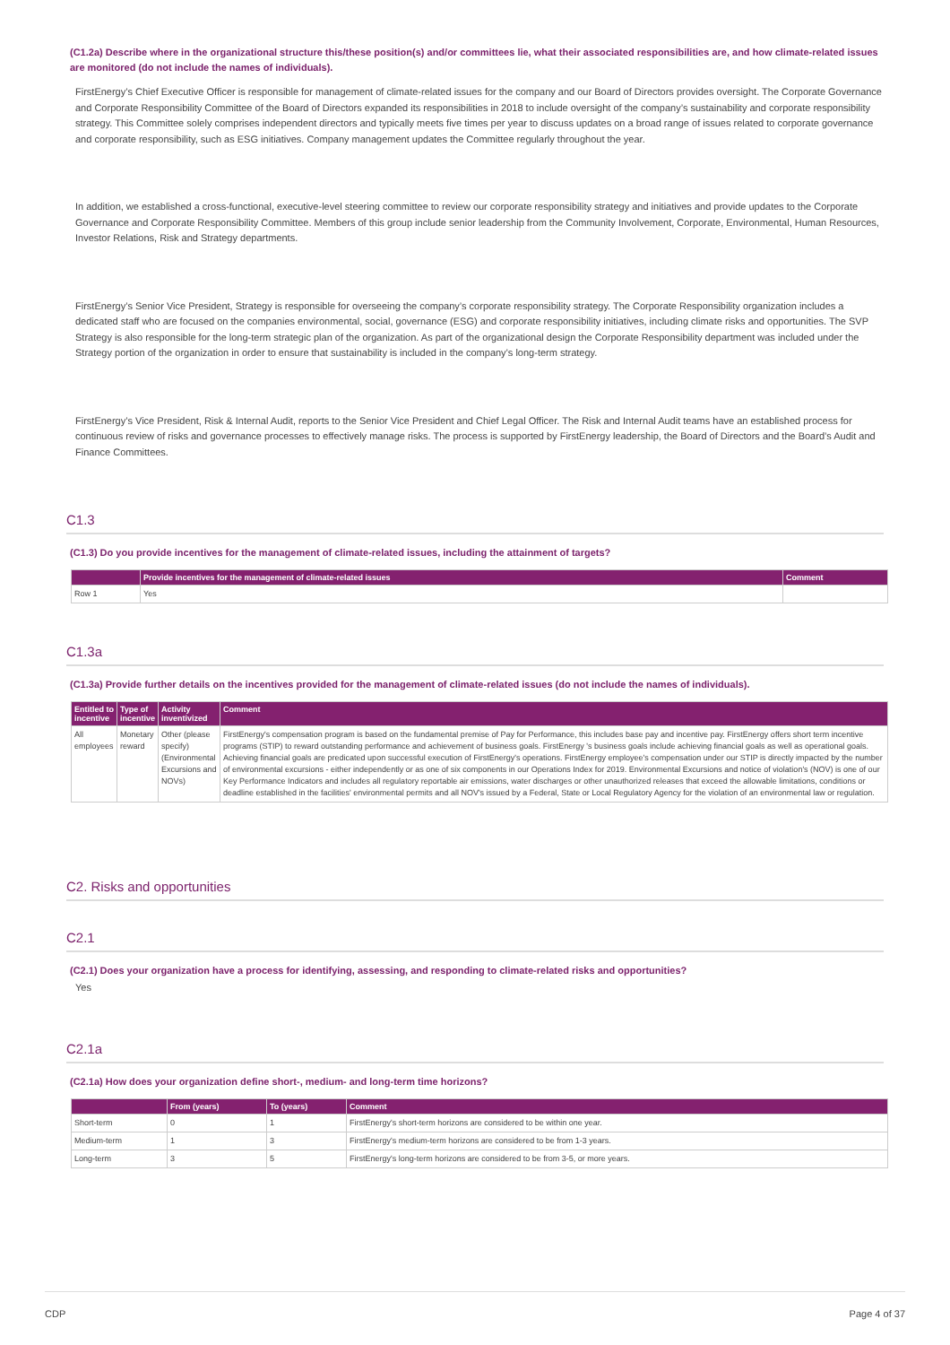(C1.2a) Describe where in the organizational structure this/these position(s) and/or committees lie, what their associated responsibilities are, and how climate-related issues are monitored (do not include the names of individuals).
FirstEnergy’s Chief Executive Officer is responsible for management of climate-related issues for the company and our Board of Directors provides oversight. The Corporate Governance and Corporate Responsibility Committee of the Board of Directors expanded its responsibilities in 2018 to include oversight of the company’s sustainability and corporate responsibility strategy. This Committee solely comprises independent directors and typically meets five times per year to discuss updates on a broad range of issues related to corporate governance and corporate responsibility, such as ESG initiatives. Company management updates the Committee regularly throughout the year.
In addition, we established a cross-functional, executive-level steering committee to review our corporate responsibility strategy and initiatives and provide updates to the Corporate Governance and Corporate Responsibility Committee. Members of this group include senior leadership from the Community Involvement, Corporate, Environmental, Human Resources, Investor Relations, Risk and Strategy departments.
FirstEnergy’s Senior Vice President, Strategy is responsible for overseeing the company’s corporate responsibility strategy. The Corporate Responsibility organization includes a dedicated staff who are focused on the companies environmental, social, governance (ESG) and corporate responsibility initiatives, including climate risks and opportunities. The SVP Strategy is also responsible for the long-term strategic plan of the organization. As part of the organizational design the Corporate Responsibility department was included under the Strategy portion of the organization in order to ensure that sustainability is included in the company’s long-term strategy.
FirstEnergy’s Vice President, Risk & Internal Audit, reports to the Senior Vice President and Chief Legal Officer. The Risk and Internal Audit teams have an established process for continuous review of risks and governance processes to effectively manage risks. The process is supported by FirstEnergy leadership, the Board of Directors and the Board’s Audit and Finance Committees.
C1.3
(C1.3) Do you provide incentives for the management of climate-related issues, including the attainment of targets?
| | Provide incentives for the management of climate-related issues | Comment |
| --- | --- | --- |
| Row 1 | Yes | |
C1.3a
(C1.3a) Provide further details on the incentives provided for the management of climate-related issues (do not include the names of individuals).
| Entitled to incentive | Type of incentive | Activity inventivized | Comment |
| --- | --- | --- | --- |
| All employees | Monetary reward | Other (please specify) (Environmental Excursions and NOVs) | FirstEnergy's compensation program is based on the fundamental premise of Pay for Performance, this includes base pay and incentive pay. FirstEnergy offers short term incentive programs (STIP) to reward outstanding performance and achievement of business goals. FirstEnergy 's business goals include achieving financial goals as well as operational goals. Achieving financial goals are predicated upon successful execution of FirstEnergy's operations. FirstEnergy employee's compensation under our STIP is directly impacted by the number of environmental excursions - either independently or as one of six components in our Operations Index for 2019. Environmental Excursions and notice of violation's (NOV) is one of our Key Performance Indicators and includes all regulatory reportable air emissions, water discharges or other unauthorized releases that exceed the allowable limitations, conditions or deadline established in the facilities' environmental permits and all NOV's issued by a Federal, State or Local Regulatory Agency for the violation of an environmental law or regulation. |
C2. Risks and opportunities
C2.1
(C2.1) Does your organization have a process for identifying, assessing, and responding to climate-related risks and opportunities?
Yes
C2.1a
(C2.1a) How does your organization define short-, medium- and long-term time horizons?
| | From (years) | To (years) | Comment |
| --- | --- | --- | --- |
| Short-term | 0 | 1 | FirstEnergy's short-term horizons are considered to be within one year. |
| Medium-term | 1 | 3 | FirstEnergy's medium-term horizons are considered to be from 1-3 years. |
| Long-term | 3 | 5 | FirstEnergy's long-term horizons are considered to be from 3-5, or more years. |
CDP Page 4 of 37